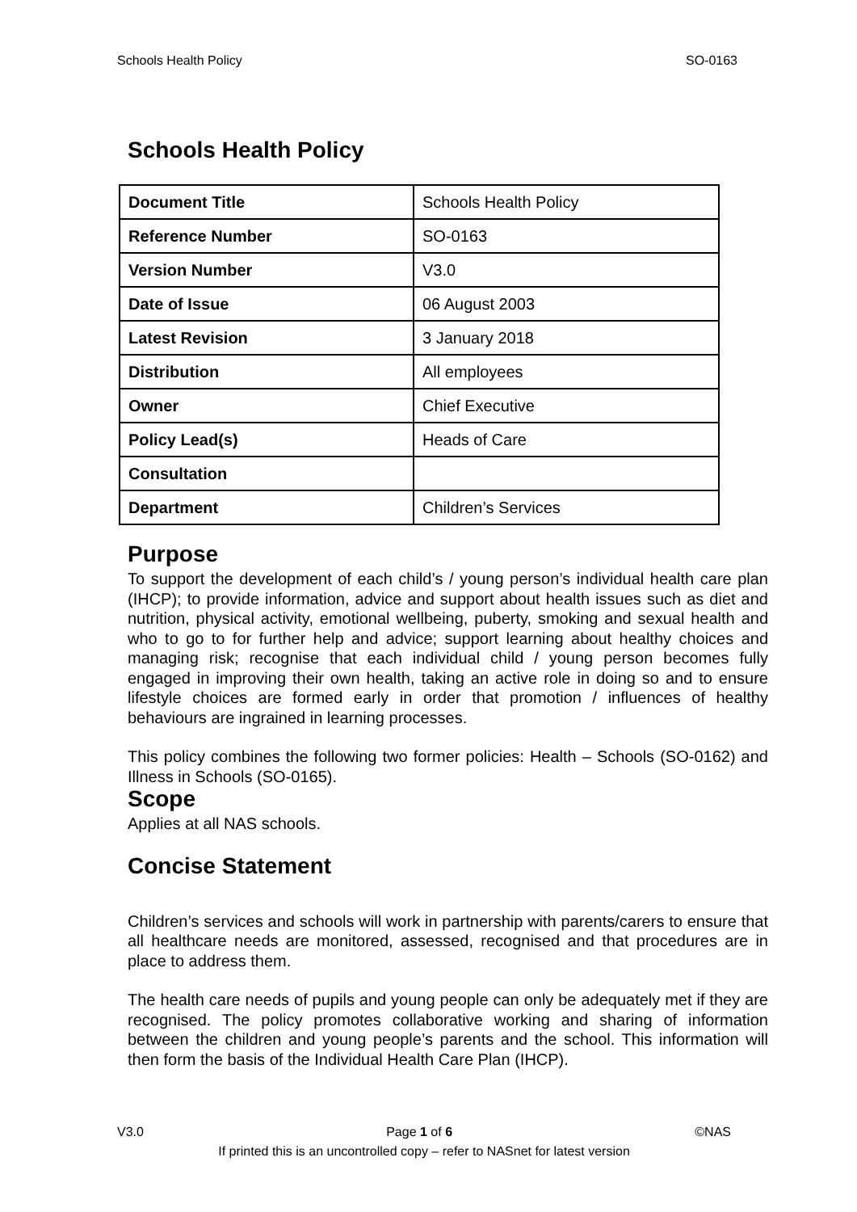Schools Health Policy SO-0163
Schools Health Policy
| Document Title | Schools Health Policy |
| Reference Number | SO-0163 |
| Version Number | V3.0 |
| Date of Issue | 06 August 2003 |
| Latest Revision | 3 January 2018 |
| Distribution | All employees |
| Owner | Chief Executive |
| Policy Lead(s) | Heads of Care |
| Consultation | |
| Department | Children’s Services |
Purpose
To support the development of each child’s / young person’s individual health care plan (IHCP); to provide information, advice and support about health issues such as diet and nutrition, physical activity, emotional wellbeing, puberty, smoking and sexual health and who to go to for further help and advice; support learning about healthy choices and managing risk; recognise that each individual child / young person becomes fully engaged in improving their own health, taking an active role in doing so and to ensure lifestyle choices are formed early in order that promotion / influences of healthy behaviours are ingrained in learning processes.
This policy combines the following two former policies: Health – Schools (SO-0162) and Illness in Schools (SO-0165).
Scope
Applies at all NAS schools.
Concise Statement
Children’s services and schools will work in partnership with parents/carers to ensure that all healthcare needs are monitored, assessed, recognised and that procedures are in place to address them.
The health care needs of pupils and young people can only be adequately met if they are recognised. The policy promotes collaborative working and sharing of information between the children and young people’s parents and the school. This information will then form the basis of the Individual Health Care Plan (IHCP).
V3.0 Page 1 of 6 ©NAS
If printed this is an uncontrolled copy – refer to NASnet for latest version